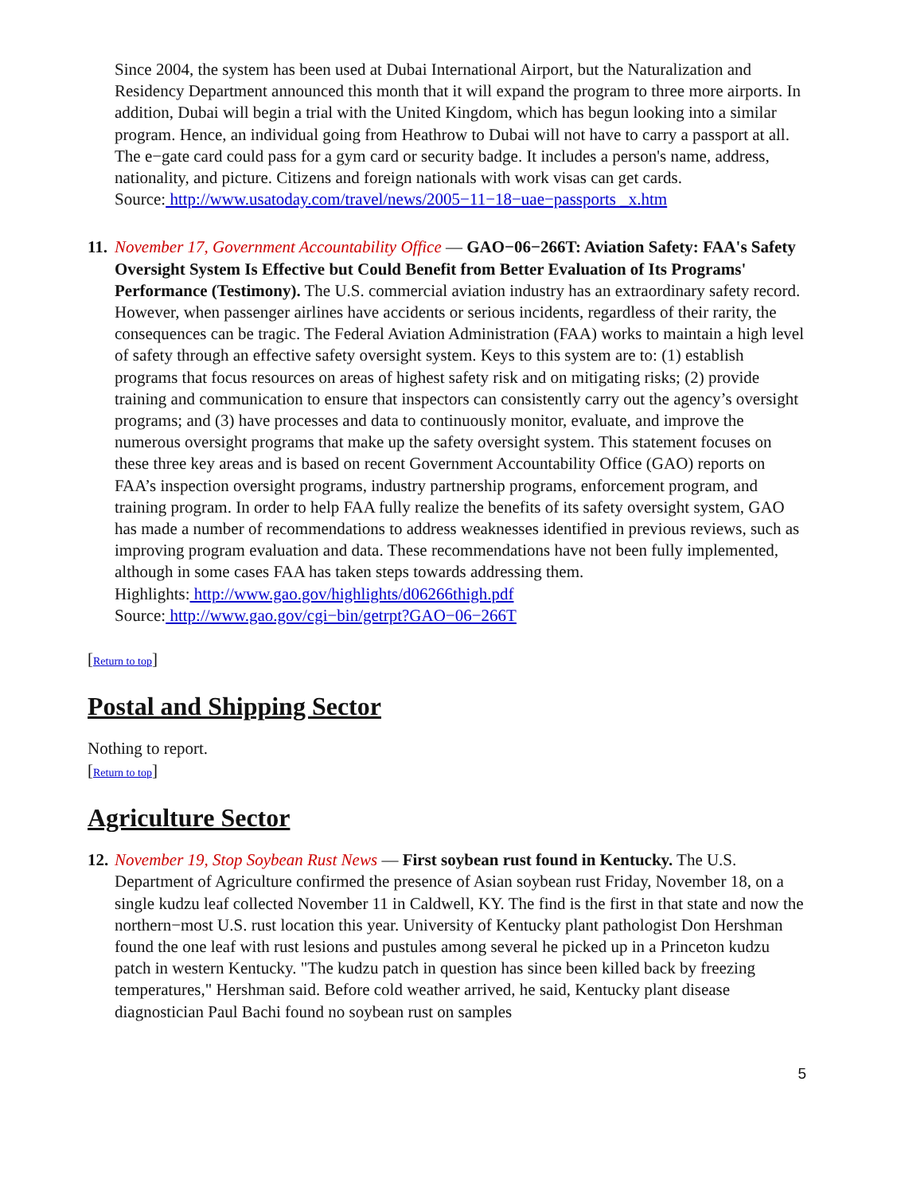Since 2004, the system has been used at Dubai International Airport, but the Naturalization and Residency Department announced this month that it will expand the program to three more airports. In addition, Dubai will begin a trial with the United Kingdom, which has begun looking into a similar program. Hence, an individual going from Heathrow to Dubai will not have to carry a passport at all. The e−gate card could pass for a gym card or security badge. It includes a person's name, address, nationality, and picture. Citizens and foreign nationals with work visas can get cards.
Source: http://www.usatoday.com/travel/news/2005−11−18−uae−passports _x.htm
11.
November 17, Government Accountability Office — GAO−06−266T: Aviation Safety: FAA's Safety Oversight System Is Effective but Could Benefit from Better Evaluation of Its Programs' Performance (Testimony). The U.S. commercial aviation industry has an extraordinary safety record. However, when passenger airlines have accidents or serious incidents, regardless of their rarity, the consequences can be tragic. The Federal Aviation Administration (FAA) works to maintain a high level of safety through an effective safety oversight system. Keys to this system are to: (1) establish programs that focus resources on areas of highest safety risk and on mitigating risks; (2) provide training and communication to ensure that inspectors can consistently carry out the agency’s oversight programs; and (3) have processes and data to continuously monitor, evaluate, and improve the numerous oversight programs that make up the safety oversight system. This statement focuses on these three key areas and is based on recent Government Accountability Office (GAO) reports on FAA’s inspection oversight programs, industry partnership programs, enforcement program, and training program. In order to help FAA fully realize the benefits of its safety oversight system, GAO has made a number of recommendations to address weaknesses identified in previous reviews, such as improving program evaluation and data. These recommendations have not been fully implemented, although in some cases FAA has taken steps towards addressing them.
Highlights: http://www.gao.gov/highlights/d06266thigh.pdf
Source: http://www.gao.gov/cgi−bin/getrpt?GAO−06−266T
[Return to top]
Postal and Shipping Sector
Nothing to report.
[Return to top]
Agriculture Sector
12.
November 19, Stop Soybean Rust News — First soybean rust found in Kentucky. The U.S. Department of Agriculture confirmed the presence of Asian soybean rust Friday, November 18, on a single kudzu leaf collected November 11 in Caldwell, KY. The find is the first in that state and now the northern−most U.S. rust location this year. University of Kentucky plant pathologist Don Hershman found the one leaf with rust lesions and pustules among several he picked up in a Princeton kudzu patch in western Kentucky. "The kudzu patch in question has since been killed back by freezing temperatures," Hershman said. Before cold weather arrived, he said, Kentucky plant disease diagnostician Paul Bachi found no soybean rust on samples
5